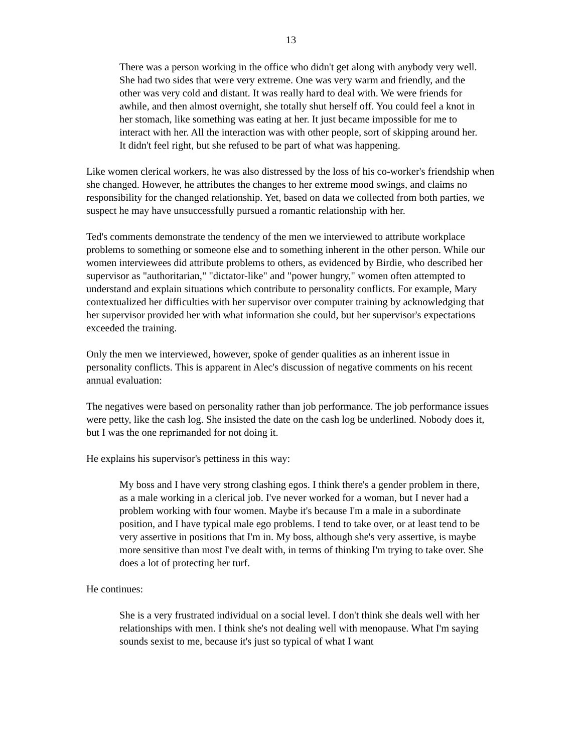13
There was a person working in the office who didn't get along with anybody very well. She had two sides that were very extreme. One was very warm and friendly, and the other was very cold and distant. It was really hard to deal with. We were friends for awhile, and then almost overnight, she totally shut herself off. You could feel a knot in her stomach, like something was eating at her. It just became impossible for me to interact with her. All the interaction was with other people, sort of skipping around her. It didn't feel right, but she refused to be part of what was happening.
Like women clerical workers, he was also distressed by the loss of his co-worker's friendship when she changed. However, he attributes the changes to her extreme mood swings, and claims no responsibility for the changed relationship. Yet, based on data we collected from both parties, we suspect he may have unsuccessfully pursued a romantic relationship with her.
Ted's comments demonstrate the tendency of the men we interviewed to attribute workplace problems to something or someone else and to something inherent in the other person. While our women interviewees did attribute problems to others, as evidenced by Birdie, who described her supervisor as "authoritarian," "dictator-like" and "power hungry," women often attempted to understand and explain situations which contribute to personality conflicts. For example, Mary contextualized her difficulties with her supervisor over computer training by acknowledging that her supervisor provided her with what information she could, but her supervisor's expectations exceeded the training.
Only the men we interviewed, however, spoke of gender qualities as an inherent issue in personality conflicts. This is apparent in Alec's discussion of negative comments on his recent annual evaluation:
The negatives were based on personality rather than job performance. The job performance issues were petty, like the cash log. She insisted the date on the cash log be underlined. Nobody does it, but I was the one reprimanded for not doing it.
He explains his supervisor's pettiness in this way:
My boss and I have very strong clashing egos. I think there's a gender problem in there, as a male working in a clerical job. I've never worked for a woman, but I never had a problem working with four women. Maybe it's because I'm a male in a subordinate position, and I have typical male ego problems. I tend to take over, or at least tend to be very assertive in positions that I'm in. My boss, although she's very assertive, is maybe more sensitive than most I've dealt with, in terms of thinking I'm trying to take over. She does a lot of protecting her turf.
He continues:
She is a very frustrated individual on a social level. I don't think she deals well with her relationships with men. I think she's not dealing well with menopause. What I'm saying sounds sexist to me, because it's just so typical of what I want